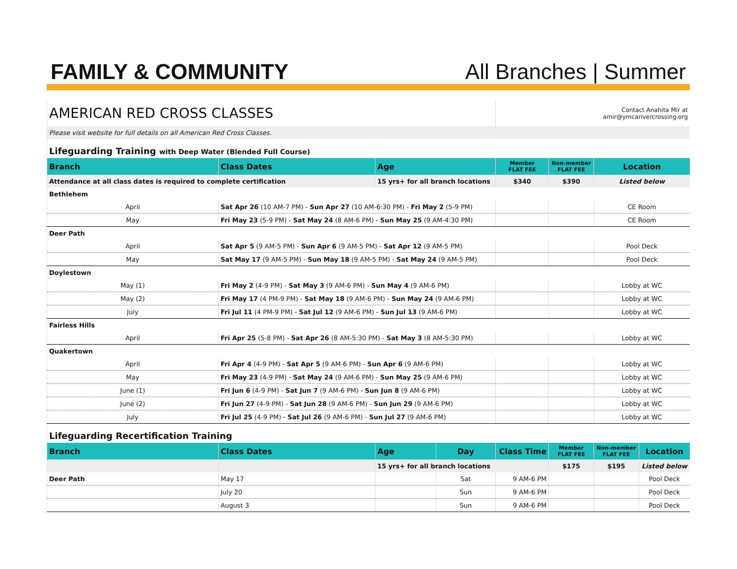FAMILY & COMMUNITY
All Branches | Summer
| AMERICAN RED CROSS CLASSES | | | | Contact Anahita Mir at amir@ymcarivercrossing.org | | | |
| Please visit website for full details on all American Red Cross Classes. | | | | | | | |
| Lifeguarding Training with Deep Water (Blended Full Course) | | | | | | | |
| Branch | Class Dates | Age | | Member FLAT FEE | Non-member FLAT FEE | Location | |
| Attendance at all class dates is required to complete certification | | 15 yrs+ for all branch locations | | $340 | $390 | Listed below | |
| Bethlehem | | | | | | | |
| April | Sat Apr 26 (10 AM-7 PM) - Sun Apr 27 (10 AM-6:30 PM) - Fri May 2 (5-9 PM) | | | | | CE Room | |
| May | Fri May 23 (5-9 PM) - Sat May 24 (8 AM-6 PM) - Sun May 25 (9 AM-4:30 PM) | | | | | CE Room | |
| Deer Path | | | | | | | |
| April | Sat Apr 5 (9 AM-5 PM) - Sun Apr 6 (9 AM-5 PM) - Sat Apr 12 (9 AM-5 PM) | | | | | Pool Deck | |
| May | Sat May 17 (9 AM-5 PM) - Sun May 18 (9 AM-5 PM) - Sat May 24 (9 AM-5 PM) | | | | | Pool Deck | |
| Doylestown | | | | | | | |
| May (1) | Fri May 2 (4-9 PM) - Sat May 3 (9 AM-6 PM) - Sun May 4 (9 AM-6 PM) | | | | | Lobby at WC | |
| May (2) | Fri May 17 (4 PM-9 PM) - Sat May 18 (9 AM-6 PM) - Sun May 24 (9 AM-6 PM) | | | | | Lobby at WC | |
| July | Fri Jul 11 (4 PM-9 PM) - Sat Jul 12 (9 AM-6 PM) - Sun Jul 13 (9 AM-6 PM) | | | | | Lobby at WC | |
| Fairless Hills | | | | | | | |
| April | Fri Apr 25 (5-8 PM) - Sat Apr 26 (8 AM-5:30 PM) - Sat May 3 (8 AM-5:30 PM) | | | | | Lobby at WC | |
| Quakertown | | | | | | | |
| April | Fri Apr 4 (4-9 PM) - Sat Apr 5 (9 AM-6 PM) - Sun Apr 6 (9 AM-6 PM) | | | | | Lobby at WC | |
| May | Fri May 23 (4-9 PM) - Sat May 24 (9 AM-6 PM) - Sun May 25 (9 AM-6 PM) | | | | | Lobby at WC | |
| June (1) | Fri Jun 6 (4-9 PM) - Sat Jun 7 (9 AM-6 PM) - Sun Jun 8 (9 AM-6 PM) | | | | | Lobby at WC | |
| June (2) | Fri Jun 27 (4-9 PM) - Sat Jun 28 (9 AM-6 PM) - Sun Jun 29 (9 AM-6 PM) | | | | | Lobby at WC | |
| July | Fri Jul 25 (4-9 PM) - Sat Jul 26 (9 AM-6 PM) - Sun Jul 27 (9 AM-6 PM) | | | | | Lobby at WC | |
| Lifeguarding Recertification Training | | | | | | | |
| Branch | Class Dates | Age | Day | Class Time | Member FLAT FEE | Non-member FLAT FEE | Location |
| | | 15 yrs+ for all branch locations | | | $175 | $195 | Listed below |
| Deer Path | May 17 | | Sat | 9 AM-6 PM | | | Pool Deck |
| | July 20 | | Sun | 9 AM-6 PM | | | Pool Deck |
| | August 3 | | Sun | 9 AM-6 PM | | | Pool Deck |